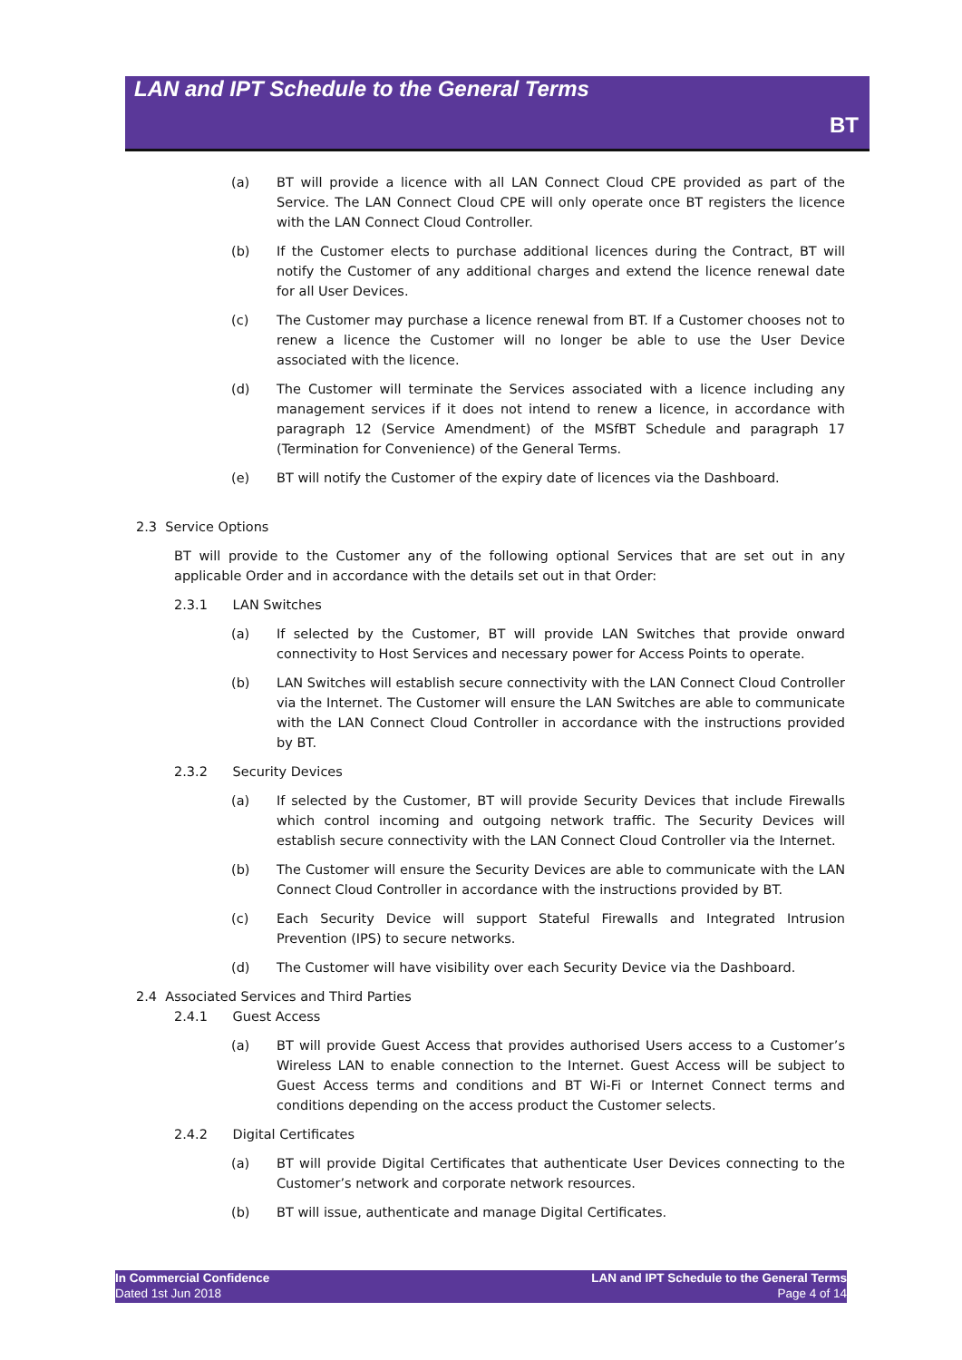LAN and IPT Schedule to the General Terms
BT
(a) BT will provide a licence with all LAN Connect Cloud CPE provided as part of the Service. The LAN Connect Cloud CPE will only operate once BT registers the licence with the LAN Connect Cloud Controller.
(b) If the Customer elects to purchase additional licences during the Contract, BT will notify the Customer of any additional charges and extend the licence renewal date for all User Devices.
(c) The Customer may purchase a licence renewal from BT. If a Customer chooses not to renew a licence the Customer will no longer be able to use the User Device associated with the licence.
(d) The Customer will terminate the Services associated with a licence including any management services if it does not intend to renew a licence, in accordance with paragraph 12 (Service Amendment) of the MSfBT Schedule and paragraph 17 (Termination for Convenience) of the General Terms.
(e) BT will notify the Customer of the expiry date of licences via the Dashboard.
2.3 Service Options
BT will provide to the Customer any of the following optional Services that are set out in any applicable Order and in accordance with the details set out in that Order:
2.3.1 LAN Switches
(a) If selected by the Customer, BT will provide LAN Switches that provide onward connectivity to Host Services and necessary power for Access Points to operate.
(b) LAN Switches will establish secure connectivity with the LAN Connect Cloud Controller via the Internet. The Customer will ensure the LAN Switches are able to communicate with the LAN Connect Cloud Controller in accordance with the instructions provided by BT.
2.3.2 Security Devices
(a) If selected by the Customer, BT will provide Security Devices that include Firewalls which control incoming and outgoing network traffic. The Security Devices will establish secure connectivity with the LAN Connect Cloud Controller via the Internet.
(b) The Customer will ensure the Security Devices are able to communicate with the LAN Connect Cloud Controller in accordance with the instructions provided by BT.
(c) Each Security Device will support Stateful Firewalls and Integrated Intrusion Prevention (IPS) to secure networks.
(d) The Customer will have visibility over each Security Device via the Dashboard.
2.4 Associated Services and Third Parties
2.4.1 Guest Access
(a) BT will provide Guest Access that provides authorised Users access to a Customer’s Wireless LAN to enable connection to the Internet. Guest Access will be subject to Guest Access terms and conditions and BT Wi-Fi or Internet Connect terms and conditions depending on the access product the Customer selects.
2.4.2 Digital Certificates
(a) BT will provide Digital Certificates that authenticate User Devices connecting to the Customer’s network and corporate network resources.
(b) BT will issue, authenticate and manage Digital Certificates.
In Commercial Confidence
Dated 1st Jun 2018
LAN and IPT Schedule to the General Terms
Page 4 of 14